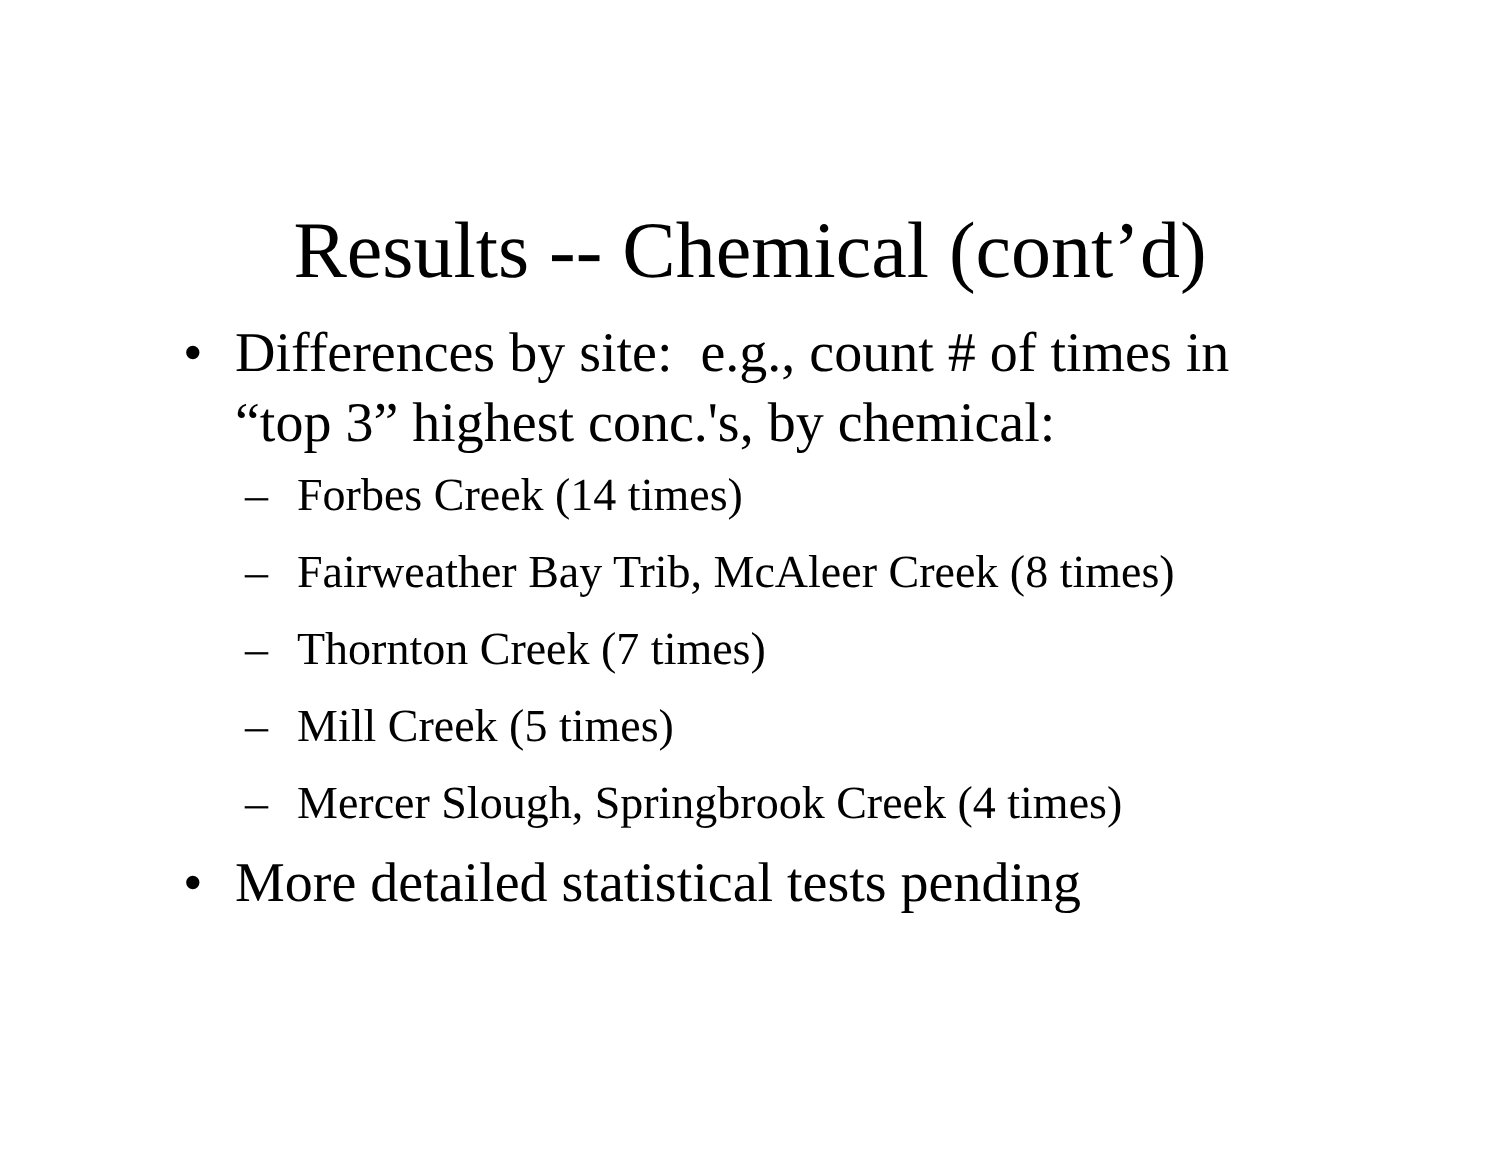Results -- Chemical (cont’d)
• Differences by site: e.g., count # of times in “top 3” highest conc.'s, by chemical:
– Forbes Creek (14 times)
– Fairweather Bay Trib, McAleer Creek (8 times)
– Thornton Creek (7 times)
– Mill Creek (5 times)
– Mercer Slough, Springbrook Creek (4 times)
• More detailed statistical tests pending